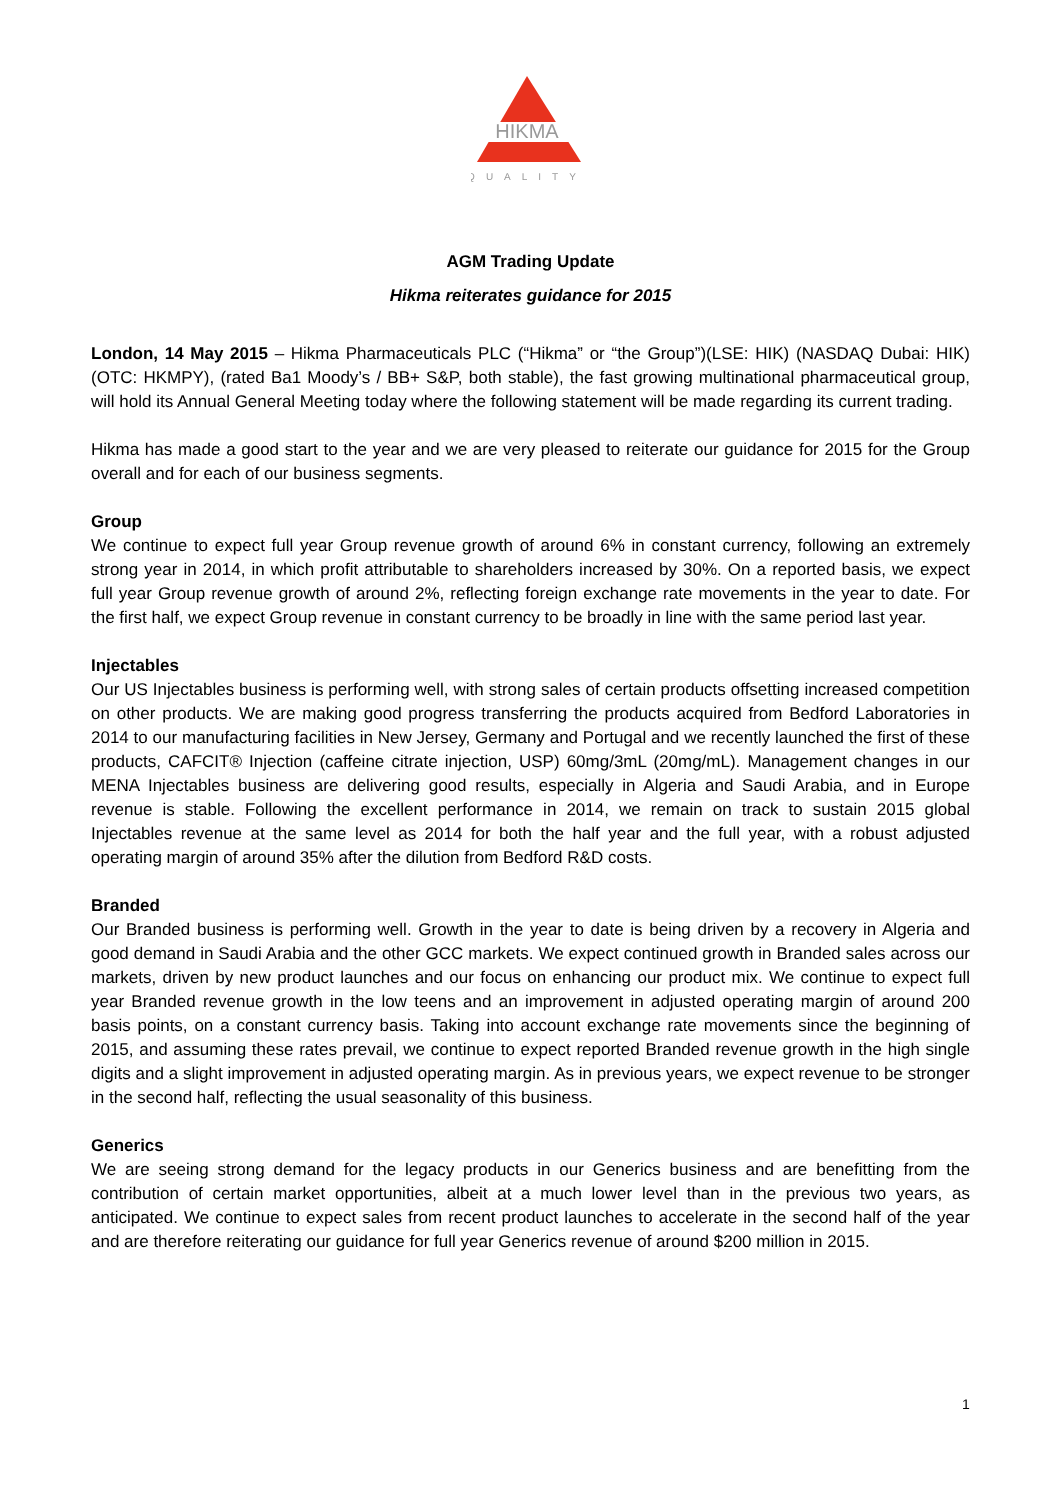HIKMA
QUALITY
AGM Trading Update
Hikma reiterates guidance for 2015
London, 14 May 2015 – Hikma Pharmaceuticals PLC (“Hikma” or “the Group”)(LSE: HIK) (NASDAQ Dubai: HIK) (OTC: HKMPY), (rated Ba1 Moody’s / BB+ S&P, both stable), the fast growing multinational pharmaceutical group, will hold its Annual General Meeting today where the following statement will be made regarding its current trading.
Hikma has made a good start to the year and we are very pleased to reiterate our guidance for 2015 for the Group overall and for each of our business segments.
Group
We continue to expect full year Group revenue growth of around 6% in constant currency, following an extremely strong year in 2014, in which profit attributable to shareholders increased by 30%. On a reported basis, we expect full year Group revenue growth of around 2%, reflecting foreign exchange rate movements in the year to date. For the first half, we expect Group revenue in constant currency to be broadly in line with the same period last year.
Injectables
Our US Injectables business is performing well, with strong sales of certain products offsetting increased competition on other products. We are making good progress transferring the products acquired from Bedford Laboratories in 2014 to our manufacturing facilities in New Jersey, Germany and Portugal and we recently launched the first of these products, CAFCIT® Injection (caffeine citrate injection, USP) 60mg/3mL (20mg/mL). Management changes in our MENA Injectables business are delivering good results, especially in Algeria and Saudi Arabia, and in Europe revenue is stable. Following the excellent performance in 2014, we remain on track to sustain 2015 global Injectables revenue at the same level as 2014 for both the half year and the full year, with a robust adjusted operating margin of around 35% after the dilution from Bedford R&D costs.
Branded
Our Branded business is performing well. Growth in the year to date is being driven by a recovery in Algeria and good demand in Saudi Arabia and the other GCC markets. We expect continued growth in Branded sales across our markets, driven by new product launches and our focus on enhancing our product mix. We continue to expect full year Branded revenue growth in the low teens and an improvement in adjusted operating margin of around 200 basis points, on a constant currency basis. Taking into account exchange rate movements since the beginning of 2015, and assuming these rates prevail, we continue to expect reported Branded revenue growth in the high single digits and a slight improvement in adjusted operating margin. As in previous years, we expect revenue to be stronger in the second half, reflecting the usual seasonality of this business.
Generics
We are seeing strong demand for the legacy products in our Generics business and are benefitting from the contribution of certain market opportunities, albeit at a much lower level than in the previous two years, as anticipated. We continue to expect sales from recent product launches to accelerate in the second half of the year and are therefore reiterating our guidance for full year Generics revenue of around $200 million in 2015.
1